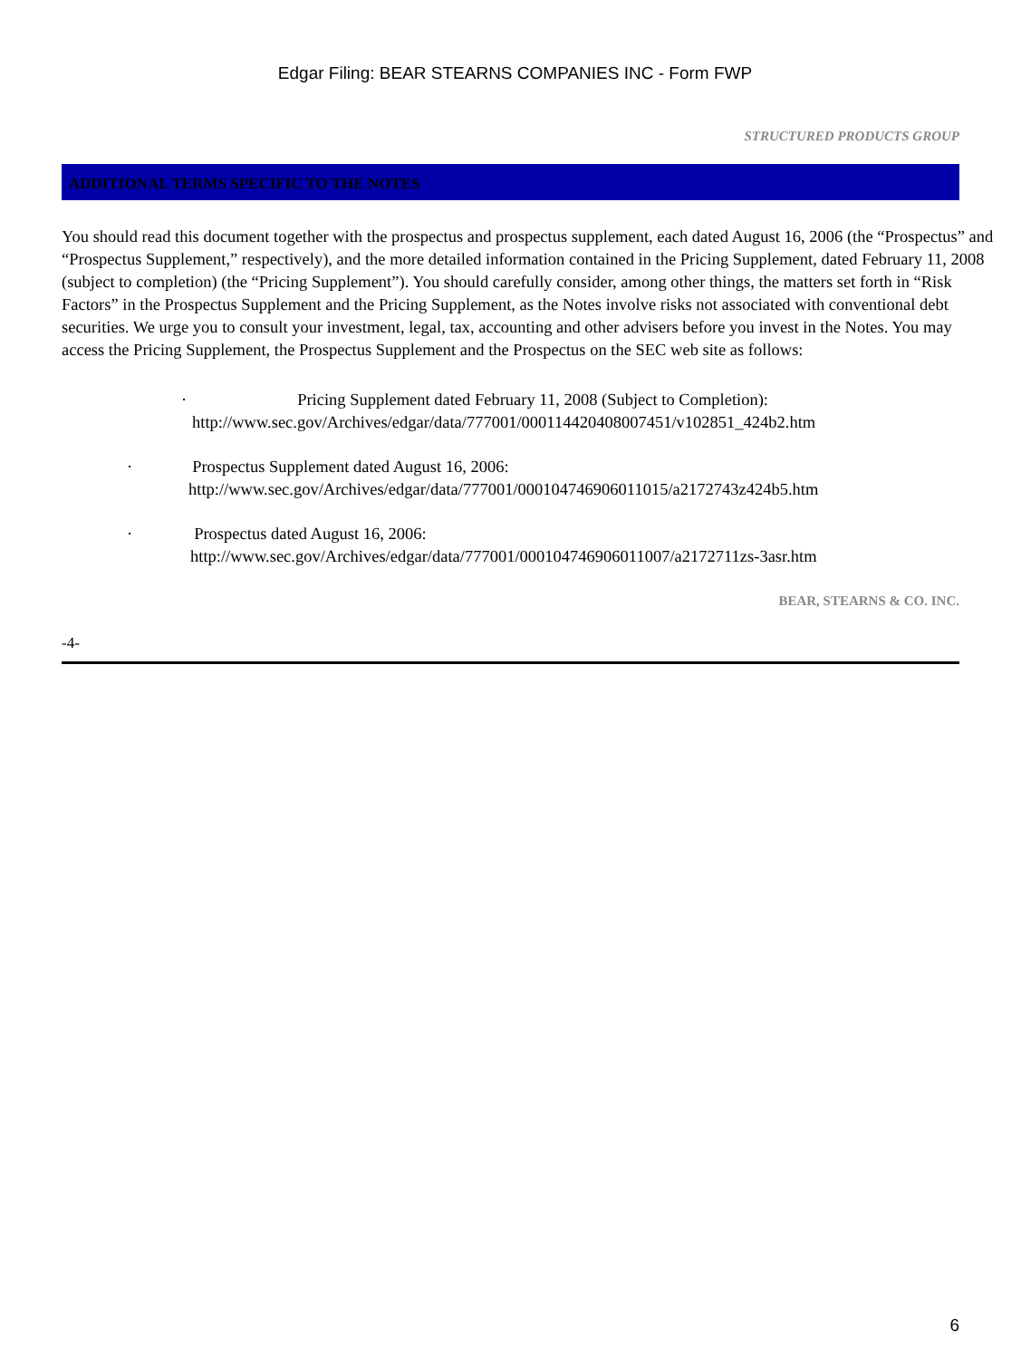Edgar Filing: BEAR STEARNS COMPANIES INC - Form FWP
STRUCTURED PRODUCTS GROUP
ADDITIONAL TERMS SPECIFIC TO THE NOTES
You should read this document together with the prospectus and prospectus supplement, each dated August 16, 2006 (the “Prospectus” and “Prospectus Supplement,” respectively), and the more detailed information contained in the Pricing Supplement, dated February 11, 2008 (subject to completion) (the “Pricing Supplement”). You should carefully consider, among other things, the matters set forth in “Risk Factors” in the Prospectus Supplement and the Pricing Supplement, as the Notes involve risks not associated with conventional debt securities. We urge you to consult your investment, legal, tax, accounting and other advisers before you invest in the Notes. You may access the Pricing Supplement, the Prospectus Supplement and the Prospectus on the SEC web site as follows:
· Pricing Supplement dated February 11, 2008 (Subject to Completion):
http://www.sec.gov/Archives/edgar/data/777001/000114420408007451/v102851_424b2.htm
· Prospectus Supplement dated August 16, 2006:
http://www.sec.gov/Archives/edgar/data/777001/000104746906011015/a2172743z424b5.htm
· Prospectus dated August 16, 2006:
http://www.sec.gov/Archives/edgar/data/777001/000104746906011007/a2172711zs-3asr.htm
BEAR, STEARNS & CO. INC.
-4-
6